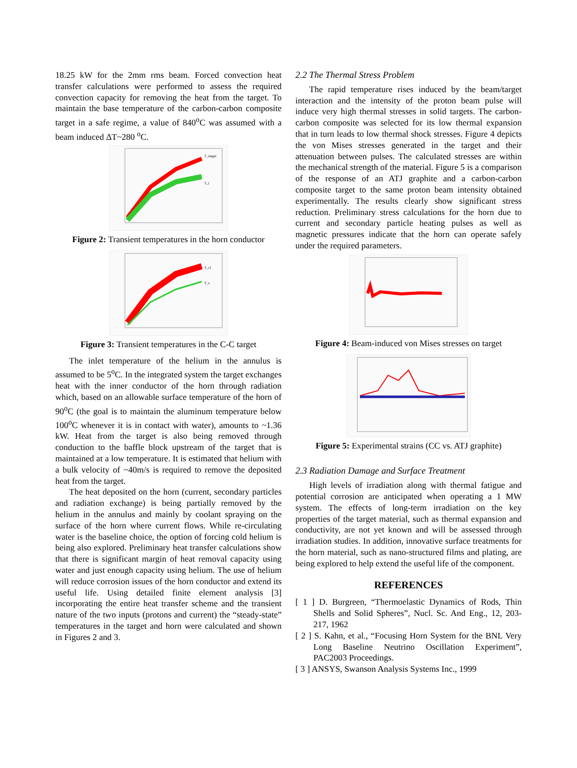18.25 kW for the 2mm rms beam. Forced convection heat transfer calculations were performed to assess the required convection capacity for removing the heat from the target. To maintain the base temperature of the carbon-carbon composite target in a safe regime, a value of 840<sup>o</sup>C was assumed with a beam induced ΔT~280 <sup>o</sup>C.
T_target
T_i
Figure 2: Transient temperatures in the horn conductor
T_cl
T_s
Figure 3: Transient temperatures in the C-C target
The inlet temperature of the helium in the annulus is assumed to be 5<sup>o</sup>C. In the integrated system the target exchanges heat with the inner conductor of the horn through radiation which, based on an allowable surface temperature of the horn of 90<sup>o</sup>C (the goal is to maintain the aluminum temperature below 100<sup>o</sup>C whenever it is in contact with water), amounts to ~1.36 kW. Heat from the target is also being removed through conduction to the baffle block upstream of the target that is maintained at a low temperature. It is estimated that helium with a bulk velocity of ~40m/s is required to remove the deposited heat from the target.
The heat deposited on the horn (current, secondary particles and radiation exchange) is being partially removed by the helium in the annulus and mainly by coolant spraying on the surface of the horn where current flows. While re-circulating water is the baseline choice, the option of forcing cold helium is being also explored. Preliminary heat transfer calculations show that there is significant margin of heat removal capacity using water and just enough capacity using helium. The use of helium will reduce corrosion issues of the horn conductor and extend its useful life. Using detailed finite element analysis [3] incorporating the entire heat transfer scheme and the transient nature of the two inputs (protons and current) the “steady-state” temperatures in the target and horn were calculated and shown in Figures 2 and 3.
2.2 The Thermal Stress Problem
The rapid temperature rises induced by the beam/target interaction and the intensity of the proton beam pulse will induce very high thermal stresses in solid targets. The carbon-carbon composite was selected for its low thermal expansion that in turn leads to low thermal shock stresses. Figure 4 depicts the von Mises stresses generated in the target and their attenuation between pulses. The calculated stresses are within the mechanical strength of the material. Figure 5 is a comparison of the response of an ATJ graphite and a carbon-carbon composite target to the same proton beam intensity obtained experimentally. The results clearly show significant stress reduction. Preliminary stress calculations for the horn due to current and secondary particle heating pulses as well as magnetic pressures indicate that the horn can operate safely under the required parameters.
Figure 4: Beam-induced von Mises stresses on target
Figure 5: Experimental strains (CC vs. ATJ graphite)
2.3 Radiation Damage and Surface Treatment
High levels of irradiation along with thermal fatigue and potential corrosion are anticipated when operating a 1 MW system. The effects of long-term irradiation on the key properties of the target material, such as thermal expansion and conductivity, are not yet known and will be assessed through irradiation studies. In addition, innovative surface treatments for the horn material, such as nano-structured films and plating, are being explored to help extend the useful life of the component.
REFERENCES
[ 1 ] D. Burgreen, “Thermoelastic Dynamics of Rods, Thin Shells and Solid Spheres”, Nucl. Sc. And Eng., 12, 203-217, 1962
[ 2 ] S. Kahn, et al., “Focusing Horn System for the BNL Very Long Baseline Neutrino Oscillation Experiment”, PAC2003 Proceedings.
[ 3 ] ANSYS, Swanson Analysis Systems Inc., 1999